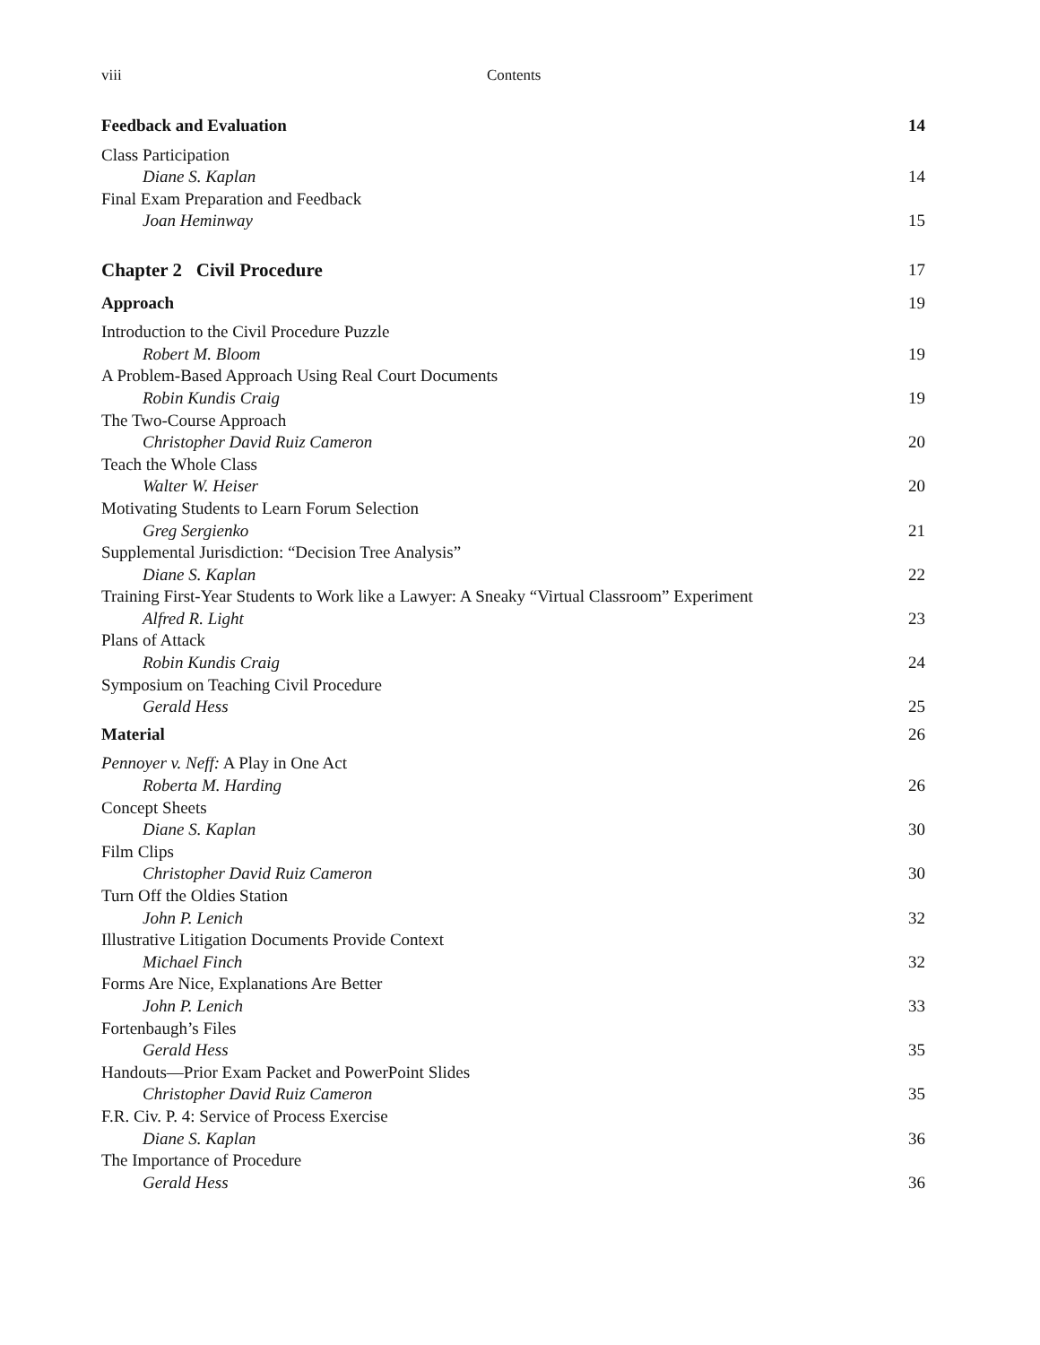viii Contents
Feedback and Evaluation 14
Class Participation
Diane S. Kaplan 14
Final Exam Preparation and Feedback
Joan Heminway 15
Chapter 2 Civil Procedure 17
Approach 19
Introduction to the Civil Procedure Puzzle
Robert M. Bloom 19
A Problem-Based Approach Using Real Court Documents
Robin Kundis Craig 19
The Two-Course Approach
Christopher David Ruiz Cameron 20
Teach the Whole Class
Walter W. Heiser 20
Motivating Students to Learn Forum Selection
Greg Sergienko 21
Supplemental Jurisdiction: “Decision Tree Analysis”
Diane S. Kaplan 22
Training First-Year Students to Work like a Lawyer: A Sneaky “Virtual Classroom” Experiment
Alfred R. Light 23
Plans of Attack
Robin Kundis Craig 24
Symposium on Teaching Civil Procedure
Gerald Hess 25
Material 26
Pennoyer v. Neff: A Play in One Act
Roberta M. Harding 26
Concept Sheets
Diane S. Kaplan 30
Film Clips
Christopher David Ruiz Cameron 30
Turn Off the Oldies Station
John P. Lenich 32
Illustrative Litigation Documents Provide Context
Michael Finch 32
Forms Are Nice, Explanations Are Better
John P. Lenich 33
Fortenbaugh’s Files
Gerald Hess 35
Handouts—Prior Exam Packet and PowerPoint Slides
Christopher David Ruiz Cameron 35
F.R. Civ. P. 4: Service of Process Exercise
Diane S. Kaplan 36
The Importance of Procedure
Gerald Hess 36